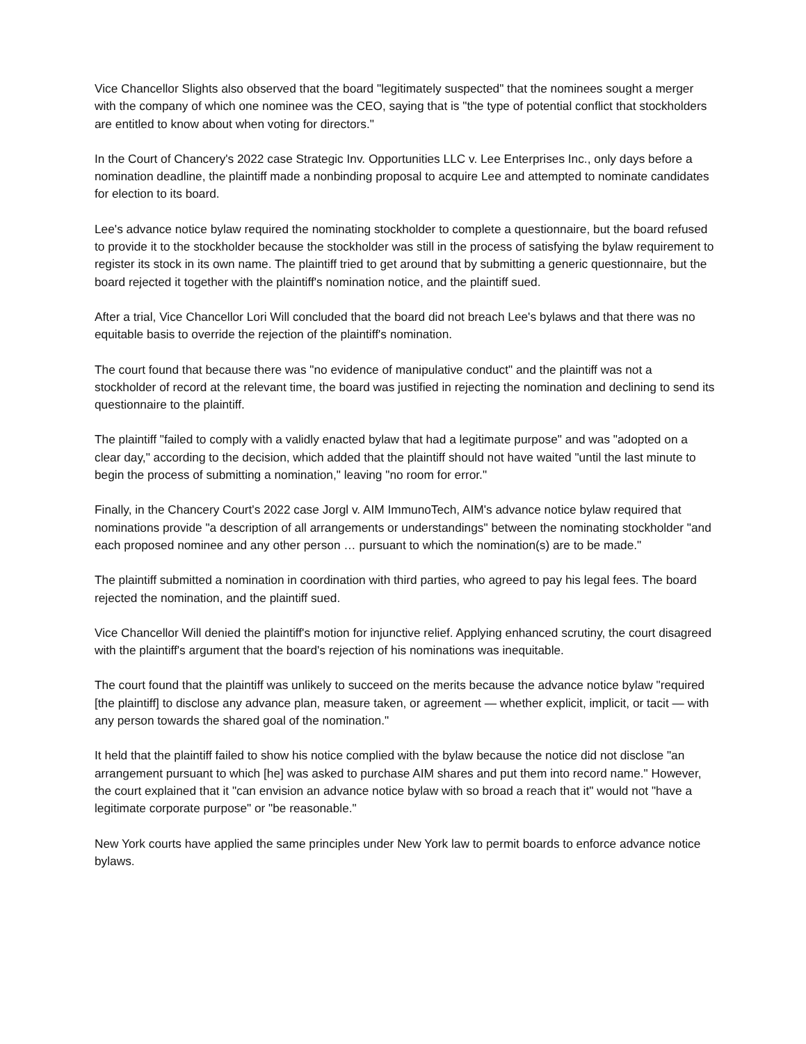Vice Chancellor Slights also observed that the board "legitimately suspected" that the nominees sought a merger with the company of which one nominee was the CEO, saying that is "the type of potential conflict that stockholders are entitled to know about when voting for directors."
In the Court of Chancery's 2022 case Strategic Inv. Opportunities LLC v. Lee Enterprises Inc., only days before a nomination deadline, the plaintiff made a nonbinding proposal to acquire Lee and attempted to nominate candidates for election to its board.
Lee's advance notice bylaw required the nominating stockholder to complete a questionnaire, but the board refused to provide it to the stockholder because the stockholder was still in the process of satisfying the bylaw requirement to register its stock in its own name. The plaintiff tried to get around that by submitting a generic questionnaire, but the board rejected it together with the plaintiff's nomination notice, and the plaintiff sued.
After a trial, Vice Chancellor Lori Will concluded that the board did not breach Lee's bylaws and that there was no equitable basis to override the rejection of the plaintiff's nomination.
The court found that because there was "no evidence of manipulative conduct" and the plaintiff was not a stockholder of record at the relevant time, the board was justified in rejecting the nomination and declining to send its questionnaire to the plaintiff.
The plaintiff "failed to comply with a validly enacted bylaw that had a legitimate purpose" and was "adopted on a clear day," according to the decision, which added that the plaintiff should not have waited "until the last minute to begin the process of submitting a nomination," leaving "no room for error."
Finally, in the Chancery Court's 2022 case Jorgl v. AIM ImmunoTech, AIM's advance notice bylaw required that nominations provide "a description of all arrangements or understandings" between the nominating stockholder "and each proposed nominee and any other person … pursuant to which the nomination(s) are to be made."
The plaintiff submitted a nomination in coordination with third parties, who agreed to pay his legal fees. The board rejected the nomination, and the plaintiff sued.
Vice Chancellor Will denied the plaintiff's motion for injunctive relief. Applying enhanced scrutiny, the court disagreed with the plaintiff's argument that the board's rejection of his nominations was inequitable.
The court found that the plaintiff was unlikely to succeed on the merits because the advance notice bylaw "required [the plaintiff] to disclose any advance plan, measure taken, or agreement — whether explicit, implicit, or tacit — with any person towards the shared goal of the nomination."
It held that the plaintiff failed to show his notice complied with the bylaw because the notice did not disclose "an arrangement pursuant to which [he] was asked to purchase AIM shares and put them into record name." However, the court explained that it "can envision an advance notice bylaw with so broad a reach that it" would not "have a legitimate corporate purpose" or "be reasonable."
New York courts have applied the same principles under New York law to permit boards to enforce advance notice bylaws.